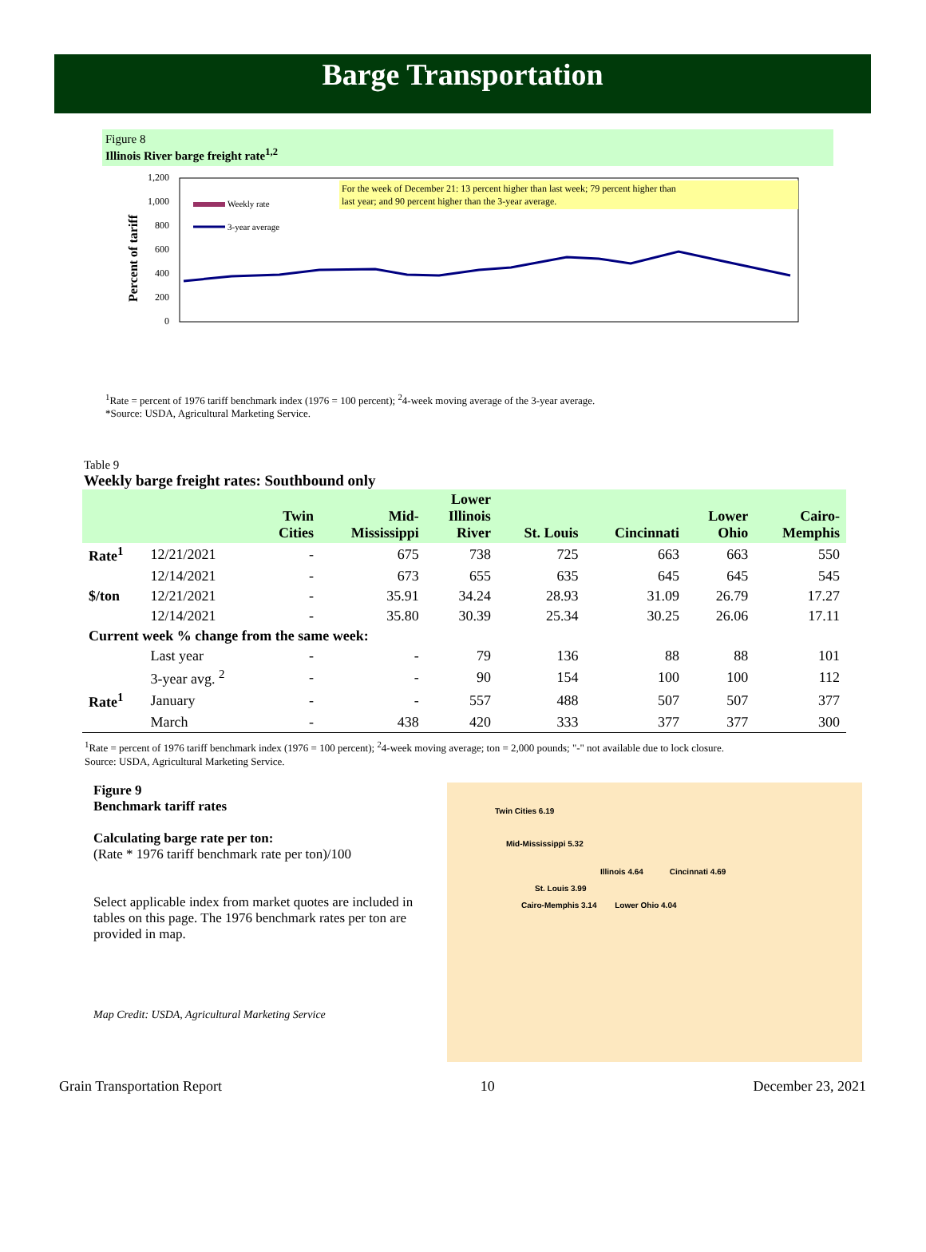Barge Transportation
Figure 8
Illinois River barge freight rate<sup>1,2</sup>
Percent of tariff
1,200
1,000
800
600
400
200
0
For the week of December 21: 13 percent higher than last week; 79 percent higher than
last year; and 90 percent higher than the 3-year average.
Weekly rate
3-year average
<sup>1</sup> Rate = percent of 1976 tariff benchmark index (1976 = 100 percent); <sup>2</sup>4-week moving average of the 3-year average.
*Source: USDA, Agricultural Marketing Service.
Table 9
Weekly barge freight rates: Southbound only
| | | Twin Cities | Mid- Mississippi | Lower Illinois River | St. Louis | Cincinnati | Lower Ohio | Cairo- Memphis |
| --- | --- | --- | --- | --- | --- | --- | --- | --- |
| Rate<sup>1</sup> | 12/21/2021 | - | 675 | 738 | 725 | 663 | 663 | 550 |
| | 12/14/2021 | - | 673 | 655 | 635 | 645 | 645 | 545 |
| $/ton | 12/21/2021 | - | 35.91 | 34.24 | 28.93 | 31.09 | 26.79 | 17.27 |
| | 12/14/2021 | - | 35.80 | 30.39 | 25.34 | 30.25 | 26.06 | 17.11 |
| Current week % change from the same week: | | | | | | | | |
| | Last year | - | - | 79 | 136 | 88 | 88 | 101 |
| | 3-year avg. <sup>2</sup> | - | - | 90 | 154 | 100 | 100 | 112 |
| Rate<sup>1</sup> | January | - | - | 557 | 488 | 507 | 507 | 377 |
| | March | - | 438 | 420 | 333 | 377 | 377 | 300 |
<sup>1</sup> Rate = percent of 1976 tariff benchmark index (1976 = 100 percent); <sup>2</sup>4-week moving average; ton = 2,000 pounds; "-" not available due to lock closure.
Source: USDA, Agricultural Marketing Service.
Figure 9
Benchmark tariff rates
Calculating barge rate per ton:
(Rate * 1976 tariff benchmark rate per ton)/100
Select applicable index from market quotes are included in tables on this page. The 1976 benchmark rates per ton are provided in map.
Map Credit: USDA, Agricultural Marketing Service
Twin Cities 6.19
Mid-Mississippi 5.32
Illinois 4.64 Cincinnati 4.69
St. Louis 3.99
Cairo-Memphis 3.14 Lower Ohio 4.04
Grain Transportation Report 10 December 23, 2021